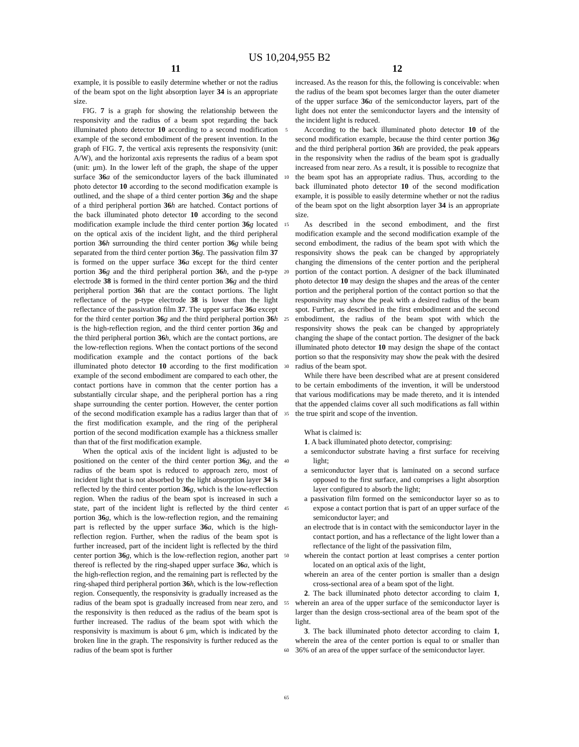US 10,204,955 B2
11
example, it is possible to easily determine whether or not the radius of the beam spot on the light absorption layer 34 is an appropriate size.
FIG. 7 is a graph for showing the relationship between the responsivity and the radius of a beam spot regarding the back illuminated photo detector 10 according to a second modification example of the second embodiment of the present invention. In the graph of FIG. 7, the vertical axis represents the responsivity (unit: A/W), and the horizontal axis represents the radius of a beam spot (unit: μm). In the lower left of the graph, the shape of the upper surface 36 a of the semiconductor layers of the back illuminated photo detector 10 according to the second modification example is outlined, and the shape of a third center portion 36 g and the shape of a third peripheral portion 36 h are hatched. Contact portions of the back illuminated photo detector 10 according to the second modification example include the third center portion 36 g located on the optical axis of the incident light, and the third peripheral portion 36 h surrounding the third center portion 36 g while being separated from the third center portion 36 g. The passivation film 37 is formed on the upper surface 36 a except for the third center portion 36 g and the third peripheral portion 36 h, and the p-type electrode 38 is formed in the third center portion 36 g and the third peripheral portion 36 h that are the contact portions. The light reflectance of the p-type electrode 38 is lower than the light reflectance of the passivation film 37. The upper surface 36 a except for the third center portion 36 g and the third peripheral portion 36 h is the high-reflection region, and the third center portion 36 g and the third peripheral portion 36 h, which are the contact portions, are the low-reflection regions. When the contact portions of the second modification example and the contact portions of the back illuminated photo detector 10 according to the first modification example of the second embodiment are compared to each other, the contact portions have in common that the center portion has a substantially circular shape, and the peripheral portion has a ring shape surrounding the center portion. However, the center portion of the second modification example has a radius larger than that of the first modification example, and the ring of the peripheral portion of the second modification example has a thickness smaller than that of the first modification example.
When the optical axis of the incident light is adjusted to be positioned on the center of the third center portion 36 g, and the radius of the beam spot is reduced to approach zero, most of incident light that is not absorbed by the light absorption layer 34 is reflected by the third center portion 36 g, which is the low-reflection region. When the radius of the beam spot is increased in such a state, part of the incident light is reflected by the third center portion 36 g, which is the low-reflection region, and the remaining part is reflected by the upper surface 36 a, which is the high-reflection region. Further, when the radius of the beam spot is further increased, part of the incident light is reflected by the third center portion 36 g, which is the low-reflection region, another part thereof is reflected by the ring-shaped upper surface 36 a, which is the high-reflection region, and the remaining part is reflected by the ring-shaped third peripheral portion 36 h, which is the low-reflection region. Consequently, the responsivity is gradually increased as the radius of the beam spot is gradually increased from near zero, and the responsivity is then reduced as the radius of the beam spot is further increased. The radius of the beam spot with which the responsivity is maximum is about 6 μm, which is indicated by the broken line in the graph. The responsivity is further reduced as the radius of the beam spot is further
5
10
15
20
25
30
35
40
45
50
55
60
65
12
increased. As the reason for this, the following is conceivable: when the radius of the beam spot becomes larger than the outer diameter of the upper surface 36 a of the semiconductor layers, part of the light does not enter the semiconductor layers and the intensity of the incident light is reduced.
According to the back illuminated photo detector 10 of the second modification example, because the third center portion 36 g and the third peripheral portion 36 h are provided, the peak appears in the responsivity when the radius of the beam spot is gradually increased from near zero. As a result, it is possible to recognize that the beam spot has an appropriate radius. Thus, according to the back illuminated photo detector 10 of the second modification example, it is possible to easily determine whether or not the radius of the beam spot on the light absorption layer 34 is an appropriate size.
As described in the second embodiment, and the first modification example and the second modification example of the second embodiment, the radius of the beam spot with which the responsivity shows the peak can be changed by appropriately changing the dimensions of the center portion and the peripheral portion of the contact portion. A designer of the back illuminated photo detector 10 may design the shapes and the areas of the center portion and the peripheral portion of the contact portion so that the responsivity may show the peak with a desired radius of the beam spot. Further, as described in the first embodiment and the second embodiment, the radius of the beam spot with which the responsivity shows the peak can be changed by appropriately changing the shape of the contact portion. The designer of the back illuminated photo detector 10 may design the shape of the contact portion so that the responsivity may show the peak with the desired radius of the beam spot.
While there have been described what are at present considered to be certain embodiments of the invention, it will be understood that various modifications may be made thereto, and it is intended that the appended claims cover all such modifications as fall within the true spirit and scope of the invention.
What is claimed is:
1. A back illuminated photo detector, comprising:
a semiconductor substrate having a first surface for receiving light;
a semiconductor layer that is laminated on a second surface opposed to the first surface, and comprises a light absorption layer configured to absorb the light;
a passivation film formed on the semiconductor layer so as to expose a contact portion that is part of an upper surface of the semiconductor layer; and
an electrode that is in contact with the semiconductor layer in the contact portion, and has a reflectance of the light lower than a reflectance of the light of the passivation film,
wherein the contact portion at least comprises a center portion located on an optical axis of the light,
wherein an area of the center portion is smaller than a design cross-sectional area of a beam spot of the light.
2. The back illuminated photo detector according to claim 1, wherein an area of the upper surface of the semiconductor layer is larger than the design cross-sectional area of the beam spot of the light.
3. The back illuminated photo detector according to claim 1, wherein the area of the center portion is equal to or smaller than 36% of an area of the upper surface of the semiconductor layer.